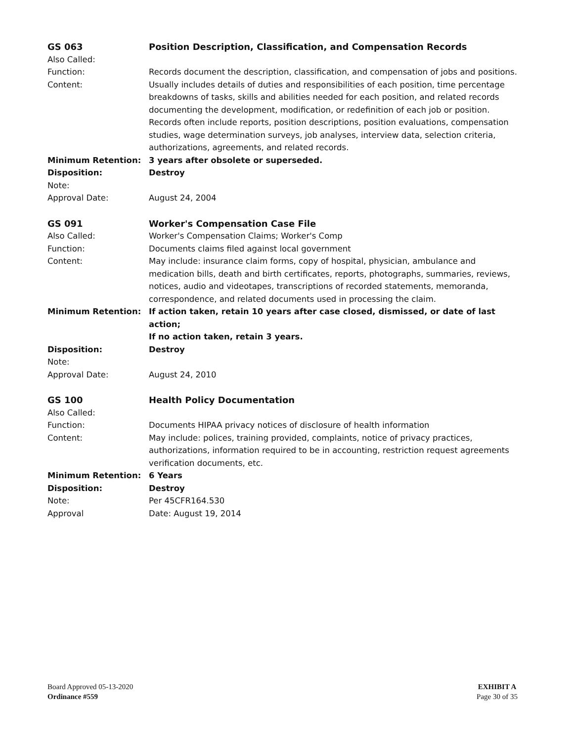GS 063 Position Description, Classification, and Compensation Records
Also Called:
Function: Records document the description, classification, and compensation of jobs and positions.
Content: Usually includes details of duties and responsibilities of each position, time percentage breakdowns of tasks, skills and abilities needed for each position, and related records documenting the development, modification, or redefinition of each job or position. Records often include reports, position descriptions, position evaluations, compensation studies, wage determination surveys, job analyses, interview data, selection criteria, authorizations, agreements, and related records.
Minimum Retention: 3 years after obsolete or superseded.
Disposition: Destroy
Note:
Approval Date: August 24, 2004
GS 091 Worker's Compensation Case File
Also Called: Worker's Compensation Claims; Worker's Comp
Function: Documents claims filed against local government
Content: May include: insurance claim forms, copy of hospital, physician, ambulance and medication bills, death and birth certificates, reports, photographs, summaries, reviews, notices, audio and videotapes, transcriptions of recorded statements, memoranda, correspondence, and related documents used in processing the claim.
Minimum Retention: If action taken, retain 10 years after case closed, dismissed, or date of last action;
If no action taken, retain 3 years.
Disposition: Destroy
Note:
Approval Date: August 24, 2010
GS 100 Health Policy Documentation
Also Called:
Function: Documents HIPAA privacy notices of disclosure of health information
Content: May include: polices, training provided, complaints, notice of privacy practices, authorizations, information required to be in accounting, restriction request agreements verification documents, etc.
Minimum Retention: 6 Years
Disposition: Destroy
Note: Per 45CFR164.530
Approval Date: August 19, 2014
Board Approved 05-13-2020
Ordinance #559
EXHIBIT A
Page 30 of 35